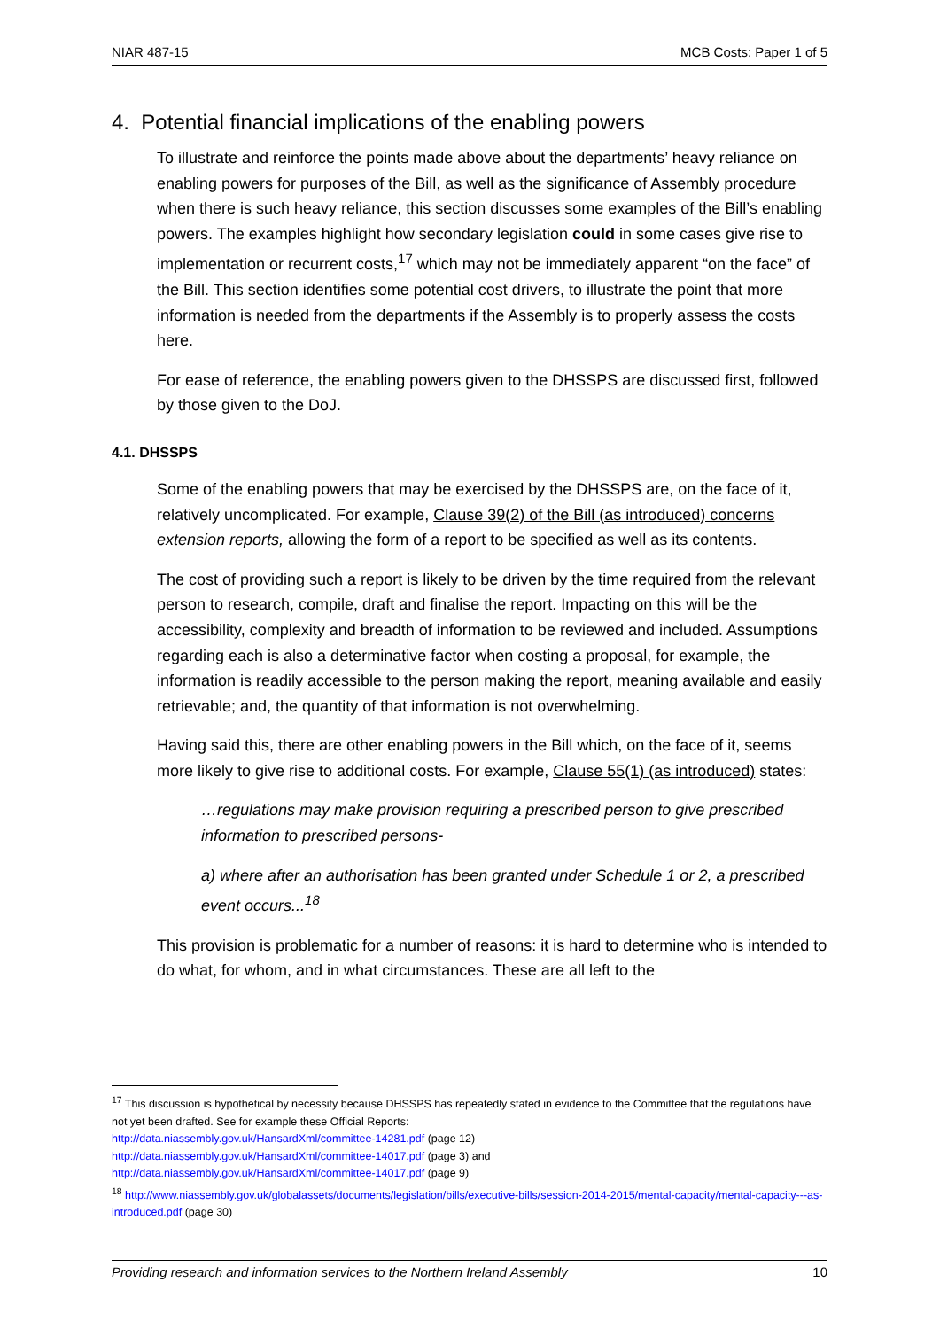NIAR 487-15 MCB Costs: Paper 1 of 5
4. Potential financial implications of the enabling powers
To illustrate and reinforce the points made above about the departments’ heavy reliance on enabling powers for purposes of the Bill, as well as the significance of Assembly procedure when there is such heavy reliance, this section discusses some examples of the Bill’s enabling powers. The examples highlight how secondary legislation could in some cases give rise to implementation or recurrent costs,<sup>17</sup> which may not be immediately apparent “on the face” of the Bill. This section identifies some potential cost drivers, to illustrate the point that more information is needed from the departments if the Assembly is to properly assess the costs here.
For ease of reference, the enabling powers given to the DHSSPS are discussed first, followed by those given to the DoJ.
4.1. DHSSPS
Some of the enabling powers that may be exercised by the DHSSPS are, on the face of it, relatively uncomplicated. For example, Clause 39(2) of the Bill (as introduced) concerns extension reports, allowing the form of a report to be specified as well as its contents.
The cost of providing such a report is likely to be driven by the time required from the relevant person to research, compile, draft and finalise the report. Impacting on this will be the accessibility, complexity and breadth of information to be reviewed and included. Assumptions regarding each is also a determinative factor when costing a proposal, for example, the information is readily accessible to the person making the report, meaning available and easily retrievable; and, the quantity of that information is not overwhelming.
Having said this, there are other enabling powers in the Bill which, on the face of it, seems more likely to give rise to additional costs. For example, Clause 55(1) (as introduced) states:
…regulations may make provision requiring a prescribed person to give prescribed information to prescribed persons-
a) where after an authorisation has been granted under Schedule 1 or 2, a prescribed event occurs...<sup>18</sup>
This provision is problematic for a number of reasons: it is hard to determine who is intended to do what, for whom, and in what circumstances. These are all left to the
<sup>17</sup> This discussion is hypothetical by necessity because DHSSPS has repeatedly stated in evidence to the Committee that the regulations have not yet been drafted. See for example these Official Reports:
http://data.niassembly.gov.uk/HansardXml/committee-14281.pdf (page 12)
http://data.niassembly.gov.uk/HansardXml/committee-14017.pdf (page 3) and
http://data.niassembly.gov.uk/HansardXml/committee-14017.pdf (page 9)
<sup>18</sup> http://www.niassembly.gov.uk/globalassets/documents/legislation/bills/executive-bills/session-2014-2015/mental-capacity/mental-capacity---as-introduced.pdf (page 30)
Providing research and information services to the Northern Ireland Assembly 10